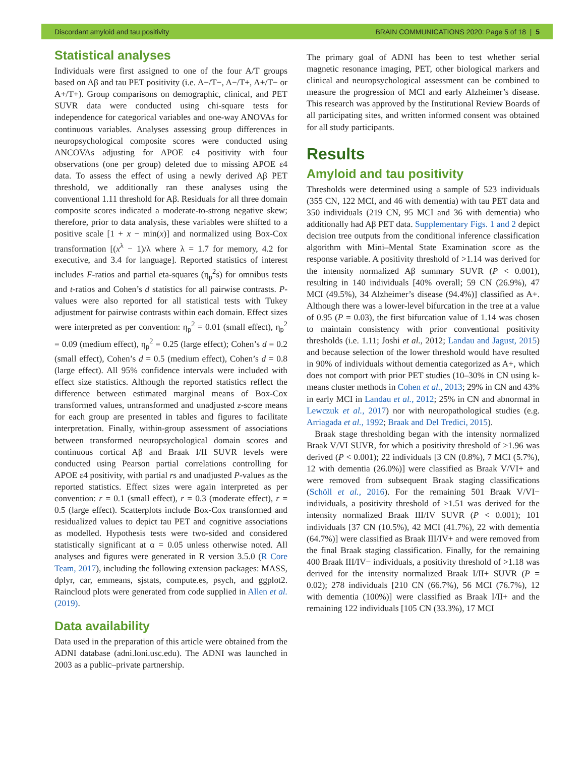Discordant amyloid and tau positivity BRAIN COMMUNICATIONS 2020: Page 5 of 18 | 5
Statistical analyses
Individuals were first assigned to one of the four A/T groups based on Aβ and tau PET positivity (i.e. A−/T−, A−/T+, A+/T− or A+/T+). Group comparisons on demographic, clinical, and PET SUVR data were conducted using chi-square tests for independence for categorical variables and one-way ANOVAs for continuous variables. Analyses assessing group differences in neuropsychological composite scores were conducted using ANCOVAs adjusting for APOE ε4 positivity with four observations (one per group) deleted due to missing APOE ε4 data. To assess the effect of using a newly derived Aβ PET threshold, we additionally ran these analyses using the conventional 1.11 threshold for Aβ. Residuals for all three domain composite scores indicated a moderate-to-strong negative skew; therefore, prior to data analysis, these variables were shifted to a positive scale [1 + x − min(x)] and normalized using Box-Cox transformation [(x<sup>λ</sup> − 1)/λ where λ = 1.7 for memory, 4.2 for executive, and 3.4 for language]. Reported statistics of interest includes F-ratios and partial eta-squares (η<sub>p</sub><sup>2</sup>s) for omnibus tests and t-ratios and Cohen’s d statistics for all pairwise contrasts. P-values were also reported for all statistical tests with Tukey adjustment for pairwise contrasts within each domain. Effect sizes were interpreted as per convention: η<sub>p</sub><sup>2</sup> = 0.01 (small effect), η<sub>p</sub><sup>2</sup> = 0.09 (medium effect), η<sub>p</sub><sup>2</sup> = 0.25 (large effect); Cohen’s d = 0.2 (small effect), Cohen’s d = 0.5 (medium effect), Cohen’s d = 0.8 (large effect). All 95% confidence intervals were included with effect size statistics. Although the reported statistics reflect the difference between estimated marginal means of Box-Cox transformed values, untransformed and unadjusted z-score means for each group are presented in tables and figures to facilitate interpretation. Finally, within-group assessment of associations between transformed neuropsychological domain scores and continuous cortical Aβ and Braak I/II SUVR levels were conducted using Pearson partial correlations controlling for APOE ε4 positivity, with partial rs and unadjusted P-values as the reported statistics. Effect sizes were again interpreted as per convention: r = 0.1 (small effect), r = 0.3 (moderate effect), r = 0.5 (large effect). Scatterplots include Box-Cox transformed and residualized values to depict tau PET and cognitive associations as modelled. Hypothesis tests were two-sided and considered statistically significant at α = 0.05 unless otherwise noted. All analyses and figures were generated in R version 3.5.0 (R Core Team, 2017), including the following extension packages: MASS, dplyr, car, emmeans, sjstats, compute.es, psych, and ggplot2. Raincloud plots were generated from code supplied in Allen et al. (2019).
Data availability
Data used in the preparation of this article were obtained from the ADNI database (adni.loni.usc.edu). The ADNI was launched in 2003 as a public–private partnership.
The primary goal of ADNI has been to test whether serial magnetic resonance imaging, PET, other biological markers and clinical and neuropsychological assessment can be combined to measure the progression of MCI and early Alzheimer’s disease. This research was approved by the Institutional Review Boards of all participating sites, and written informed consent was obtained for all study participants.
Results
Amyloid and tau positivity
Thresholds were determined using a sample of 523 individuals (355 CN, 122 MCI, and 46 with dementia) with tau PET data and 350 individuals (219 CN, 95 MCI and 36 with dementia) who additionally had Aβ PET data. Supplementary Figs. 1 and 2 depict decision tree outputs from the conditional inference classification algorithm with Mini–Mental State Examination score as the response variable. A positivity threshold of >1.14 was derived for the intensity normalized Aβ summary SUVR (P < 0.001), resulting in 140 individuals [40% overall; 59 CN (26.9%), 47 MCI (49.5%), 34 Alzheimer’s disease (94.4%)] classified as A+. Although there was a lower-level bifurcation in the tree at a value of 0.95 (P = 0.03), the first bifurcation value of 1.14 was chosen to maintain consistency with prior conventional positivity thresholds (i.e. 1.11; Joshi et al., 2012; Landau and Jagust, 2015) and because selection of the lower threshold would have resulted in 90% of individuals without dementia categorized as A+, which does not comport with prior PET studies (10–30% in CN using k-means cluster methods in Cohen et al., 2013; 29% in CN and 43% in early MCI in Landau et al., 2012; 25% in CN and abnormal in Lewczuk et al., 2017) nor with neuropathological studies (e.g. Arriagada et al., 1992; Braak and Del Tredici, 2015).
Braak stage thresholding began with the intensity normalized Braak V/VI SUVR, for which a positivity threshold of >1.96 was derived (P < 0.001); 22 individuals [3 CN (0.8%), 7 MCI (5.7%), 12 with dementia (26.0%)] were classified as Braak V/VI+ and were removed from subsequent Braak staging classifications (Schöll et al., 2016). For the remaining 501 Braak V/VI− individuals, a positivity threshold of >1.51 was derived for the intensity normalized Braak III/IV SUVR (P < 0.001); 101 individuals [37 CN (10.5%), 42 MCI (41.7%), 22 with dementia (64.7%)] were classified as Braak III/IV+ and were removed from the final Braak staging classification. Finally, for the remaining 400 Braak III/IV− individuals, a positivity threshold of >1.18 was derived for the intensity normalized Braak I/II+ SUVR (P = 0.02); 278 individuals [210 CN (66.7%), 56 MCI (76.7%), 12 with dementia (100%)] were classified as Braak I/II+ and the remaining 122 individuals [105 CN (33.3%), 17 MCI